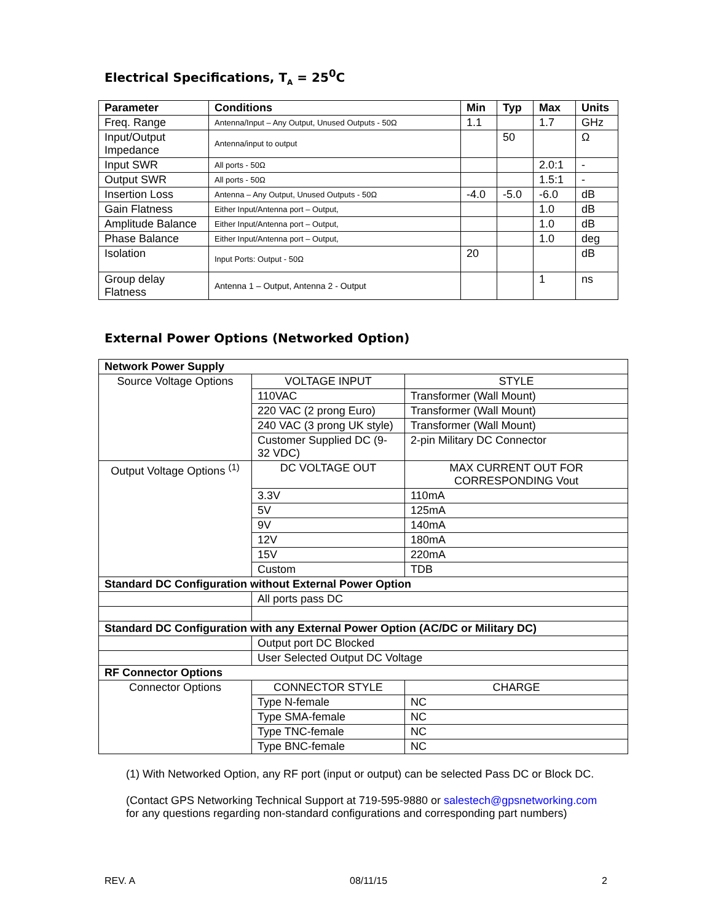Electrical Specifications, T<sub>A</sub> = 25<sup>0</sup>C
| Parameter | Conditions | Min | Typ | Max | Units |
| --- | --- | --- | --- | --- | --- |
| Freq. Range | Antenna/Input – Any Output, Unused Outputs - 50Ω | 1.1 | | 1.7 | GHz |
| Input/Output Impedance | Antenna/input to output | | 50 | | Ω |
| Input SWR | All ports - 50Ω | | | 2.0:1 | - |
| Output SWR | All ports - 50Ω | | | 1.5:1 | - |
| Insertion Loss | Antenna – Any Output, Unused Outputs - 50Ω | -4.0 | -5.0 | -6.0 | dB |
| Gain Flatness | Either Input/Antenna port – Output, | | | 1.0 | dB |
| Amplitude Balance | Either Input/Antenna port – Output, | | | 1.0 | dB |
| Phase Balance | Either Input/Antenna port – Output, | | | 1.0 | deg |
| Isolation | Input Ports: Output - 50Ω | 20 | | | dB |
| Group delay Flatness | Antenna 1 – Output, Antenna 2 - Output | | | 1 | ns |
External Power Options (Networked Option)
| Network Power Supply | | |
| --- | --- | --- |
| Source Voltage Options | VOLTAGE INPUT | STYLE |
| | 110VAC | Transformer (Wall Mount) |
| | 220 VAC (2 prong Euro) | Transformer (Wall Mount) |
| | 240 VAC (3 prong UK style) | Transformer (Wall Mount) |
| | Customer Supplied DC (9-32 VDC) | 2-pin Military DC Connector |
| Output Voltage Options <sup>(1)</sup> | DC VOLTAGE OUT | MAX CURRENT OUT FOR CORRESPONDING Vout |
| | 3.3V | 110mA |
| | 5V | 125mA |
| | 9V | 140mA |
| | 12V | 180mA |
| | 15V | 220mA |
| | Custom | TDB |
| Standard DC Configuration without External Power Option | | |
| | All ports pass DC | |
| Standard DC Configuration with any External Power Option (AC/DC or Military DC) | | |
| | Output port DC Blocked | |
| | User Selected Output DC Voltage | |
| RF Connector Options | | |
| Connector Options | CONNECTOR STYLE | CHARGE |
| | Type N-female | NC |
| | Type SMA-female | NC |
| | Type TNC-female | NC |
| | Type BNC-female | NC |
(1) With Networked Option, any RF port (input or output) can be selected Pass DC or Block DC.
(Contact GPS Networking Technical Support at 719-595-9880 or salestech@gpsnetworking.com
for any questions regarding non-standard configurations and corresponding part numbers)
REV. A 08/11/15 2